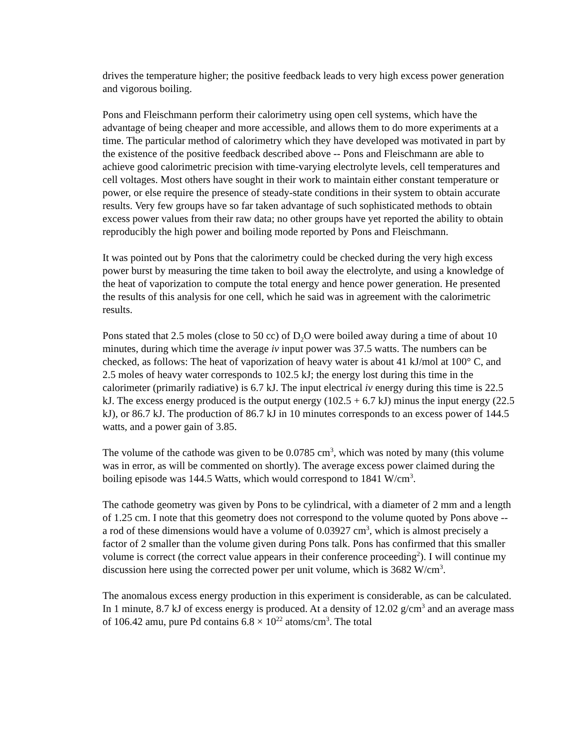drives the temperature higher; the positive feedback leads to very high excess power generation and vigorous boiling.
Pons and Fleischmann perform their calorimetry using open cell systems, which have the advantage of being cheaper and more accessible, and allows them to do more experiments at a time. The particular method of calorimetry which they have developed was motivated in part by the existence of the positive feedback described above -- Pons and Fleischmann are able to achieve good calorimetric precision with time-varying electrolyte levels, cell temperatures and cell voltages. Most others have sought in their work to maintain either constant temperature or power, or else require the presence of steady-state conditions in their system to obtain accurate results. Very few groups have so far taken advantage of such sophisticated methods to obtain excess power values from their raw data; no other groups have yet reported the ability to obtain reproducibly the high power and boiling mode reported by Pons and Fleischmann.
It was pointed out by Pons that the calorimetry could be checked during the very high excess power burst by measuring the time taken to boil away the electrolyte, and using a knowledge of the heat of vaporization to compute the total energy and hence power generation. He presented the results of this analysis for one cell, which he said was in agreement with the calorimetric results.
Pons stated that 2.5 moles (close to 50 cc) of D<sub>2</sub>O were boiled away during a time of about 10 minutes, during which time the average iv input power was 37.5 watts. The numbers can be checked, as follows: The heat of vaporization of heavy water is about 41 kJ/mol at 100° C, and 2.5 moles of heavy water corresponds to 102.5 kJ; the energy lost during this time in the calorimeter (primarily radiative) is 6.7 kJ. The input electrical iv energy during this time is 22.5 kJ. The excess energy produced is the output energy (102.5 + 6.7 kJ) minus the input energy (22.5 kJ), or 86.7 kJ. The production of 86.7 kJ in 10 minutes corresponds to an excess power of 144.5 watts, and a power gain of 3.85.
The volume of the cathode was given to be 0.0785 cm<sup>3</sup>, which was noted by many (this volume was in error, as will be commented on shortly). The average excess power claimed during the boiling episode was 144.5 Watts, which would correspond to 1841 W/cm<sup>3</sup>.
The cathode geometry was given by Pons to be cylindrical, with a diameter of 2 mm and a length of 1.25 cm. I note that this geometry does not correspond to the volume quoted by Pons above -- a rod of these dimensions would have a volume of 0.03927 cm<sup>3</sup>, which is almost precisely a factor of 2 smaller than the volume given during Pons talk. Pons has confirmed that this smaller volume is correct (the correct value appears in their conference proceeding<sup>2</sup>). I will continue my discussion here using the corrected power per unit volume, which is 3682 W/cm<sup>3</sup>.
The anomalous excess energy production in this experiment is considerable, as can be calculated. In 1 minute, 8.7 kJ of excess energy is produced. At a density of 12.02 g/cm<sup>3</sup> and an average mass of 106.42 amu, pure Pd contains 6.8 × 10<sup>22</sup> atoms/cm<sup>3</sup>. The total